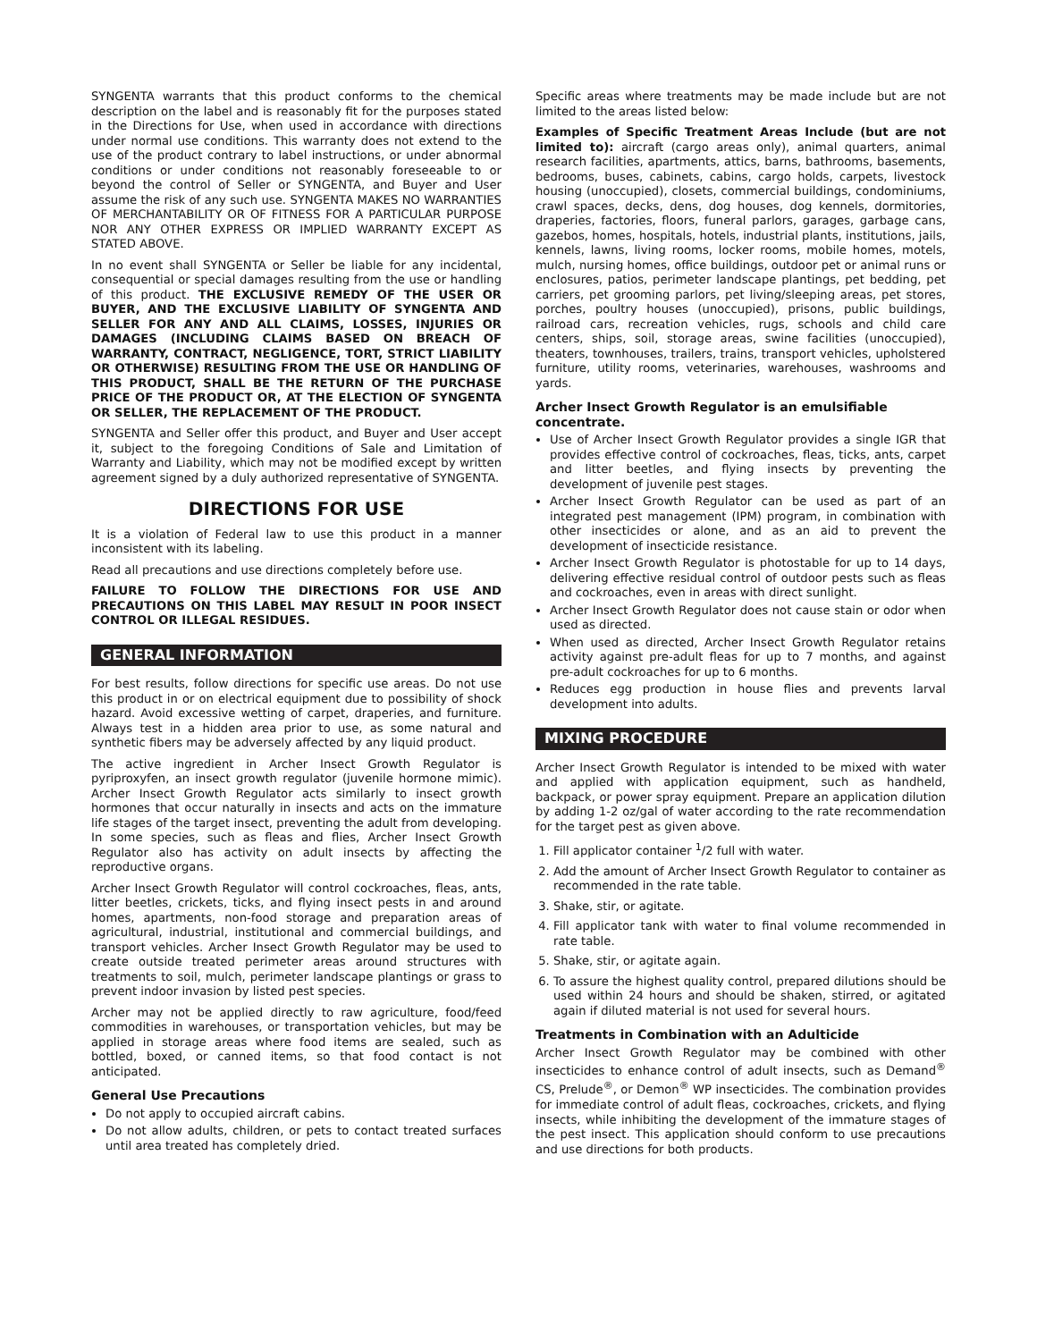SYNGENTA warrants that this product conforms to the chemical description on the label and is reasonably fit for the purposes stated in the Directions for Use, when used in accordance with directions under normal use conditions. This warranty does not extend to the use of the product contrary to label instructions, or under abnormal conditions or under conditions not reasonably foreseeable to or beyond the control of Seller or SYNGENTA, and Buyer and User assume the risk of any such use. SYNGENTA MAKES NO WARRANTIES OF MERCHANTABILITY OR OF FITNESS FOR A PARTICULAR PURPOSE NOR ANY OTHER EXPRESS OR IMPLIED WARRANTY EXCEPT AS STATED ABOVE.
In no event shall SYNGENTA or Seller be liable for any incidental, consequential or special damages resulting from the use or handling of this product. THE EXCLUSIVE REMEDY OF THE USER OR BUYER, AND THE EXCLUSIVE LIABILITY OF SYNGENTA AND SELLER FOR ANY AND ALL CLAIMS, LOSSES, INJURIES OR DAMAGES (INCLUDING CLAIMS BASED ON BREACH OF WARRANTY, CONTRACT, NEGLIGENCE, TORT, STRICT LIABILITY OR OTHERWISE) RESULTING FROM THE USE OR HANDLING OF THIS PRODUCT, SHALL BE THE RETURN OF THE PURCHASE PRICE OF THE PRODUCT OR, AT THE ELECTION OF SYNGENTA OR SELLER, THE REPLACEMENT OF THE PRODUCT.
SYNGENTA and Seller offer this product, and Buyer and User accept it, subject to the foregoing Conditions of Sale and Limitation of Warranty and Liability, which may not be modified except by written agreement signed by a duly authorized representative of SYNGENTA.
DIRECTIONS FOR USE
It is a violation of Federal law to use this product in a manner inconsistent with its labeling.
Read all precautions and use directions completely before use.
FAILURE TO FOLLOW THE DIRECTIONS FOR USE AND PRECAUTIONS ON THIS LABEL MAY RESULT IN POOR INSECT CONTROL OR ILLEGAL RESIDUES.
GENERAL INFORMATION
For best results, follow directions for specific use areas. Do not use this product in or on electrical equipment due to possibility of shock hazard. Avoid excessive wetting of carpet, draperies, and furniture. Always test in a hidden area prior to use, as some natural and synthetic fibers may be adversely affected by any liquid product.
The active ingredient in Archer Insect Growth Regulator is pyriproxyfen, an insect growth regulator (juvenile hormone mimic). Archer Insect Growth Regulator acts similarly to insect growth hormones that occur naturally in insects and acts on the immature life stages of the target insect, preventing the adult from developing. In some species, such as fleas and flies, Archer Insect Growth Regulator also has activity on adult insects by affecting the reproductive organs.
Archer Insect Growth Regulator will control cockroaches, fleas, ants, litter beetles, crickets, ticks, and flying insect pests in and around homes, apartments, non-food storage and preparation areas of agricultural, industrial, institutional and commercial buildings, and transport vehicles. Archer Insect Growth Regulator may be used to create outside treated perimeter areas around structures with treatments to soil, mulch, perimeter landscape plantings or grass to prevent indoor invasion by listed pest species.
Archer may not be applied directly to raw agriculture, food/feed commodities in warehouses, or transportation vehicles, but may be applied in storage areas where food items are sealed, such as bottled, boxed, or canned items, so that food contact is not anticipated.
General Use Precautions
Do not apply to occupied aircraft cabins.
Do not allow adults, children, or pets to contact treated surfaces until area treated has completely dried.
Specific areas where treatments may be made include but are not limited to the areas listed below:
Examples of Specific Treatment Areas Include (but are not limited to): aircraft (cargo areas only), animal quarters, animal research facilities, apartments, attics, barns, bathrooms, basements, bedrooms, buses, cabinets, cabins, cargo holds, carpets, livestock housing (unoccupied), closets, commercial buildings, condominiums, crawl spaces, decks, dens, dog houses, dog kennels, dormitories, draperies, factories, floors, funeral parlors, garages, garbage cans, gazebos, homes, hospitals, hotels, industrial plants, institutions, jails, kennels, lawns, living rooms, locker rooms, mobile homes, motels, mulch, nursing homes, office buildings, outdoor pet or animal runs or enclosures, patios, perimeter landscape plantings, pet bedding, pet carriers, pet grooming parlors, pet living/sleeping areas, pet stores, porches, poultry houses (unoccupied), prisons, public buildings, railroad cars, recreation vehicles, rugs, schools and child care centers, ships, soil, storage areas, swine facilities (unoccupied), theaters, townhouses, trailers, trains, transport vehicles, upholstered furniture, utility rooms, veterinaries, warehouses, washrooms and yards.
Archer Insect Growth Regulator is an emulsifiable concentrate.
Use of Archer Insect Growth Regulator provides a single IGR that provides effective control of cockroaches, fleas, ticks, ants, carpet and litter beetles, and flying insects by preventing the development of juvenile pest stages.
Archer Insect Growth Regulator can be used as part of an integrated pest management (IPM) program, in combination with other insecticides or alone, and as an aid to prevent the development of insecticide resistance.
Archer Insect Growth Regulator is photostable for up to 14 days, delivering effective residual control of outdoor pests such as fleas and cockroaches, even in areas with direct sunlight.
Archer Insect Growth Regulator does not cause stain or odor when used as directed.
When used as directed, Archer Insect Growth Regulator retains activity against pre-adult fleas for up to 7 months, and against pre-adult cockroaches for up to 6 months.
Reduces egg production in house flies and prevents larval development into adults.
MIXING PROCEDURE
Archer Insect Growth Regulator is intended to be mixed with water and applied with application equipment, such as handheld, backpack, or power spray equipment. Prepare an application dilution by adding 1-2 oz/gal of water according to the rate recommendation for the target pest as given above.
1. Fill applicator container <sup>1</sup>/2 full with water.
2. Add the amount of Archer Insect Growth Regulator to container as recommended in the rate table.
3. Shake, stir, or agitate.
4. Fill applicator tank with water to final volume recommended in rate table.
5. Shake, stir, or agitate again.
6. To assure the highest quality control, prepared dilutions should be used within 24 hours and should be shaken, stirred, or agitated again if diluted material is not used for several hours.
Treatments in Combination with an Adulticide
Archer Insect Growth Regulator may be combined with other insecticides to enhance control of adult insects, such as Demand<sup>®</sup> CS, Prelude<sup>®</sup>, or Demon<sup>®</sup> WP insecticides. The combination provides for immediate control of adult fleas, cockroaches, crickets, and flying insects, while inhibiting the development of the immature stages of the pest insect. This application should conform to use precautions and use directions for both products.